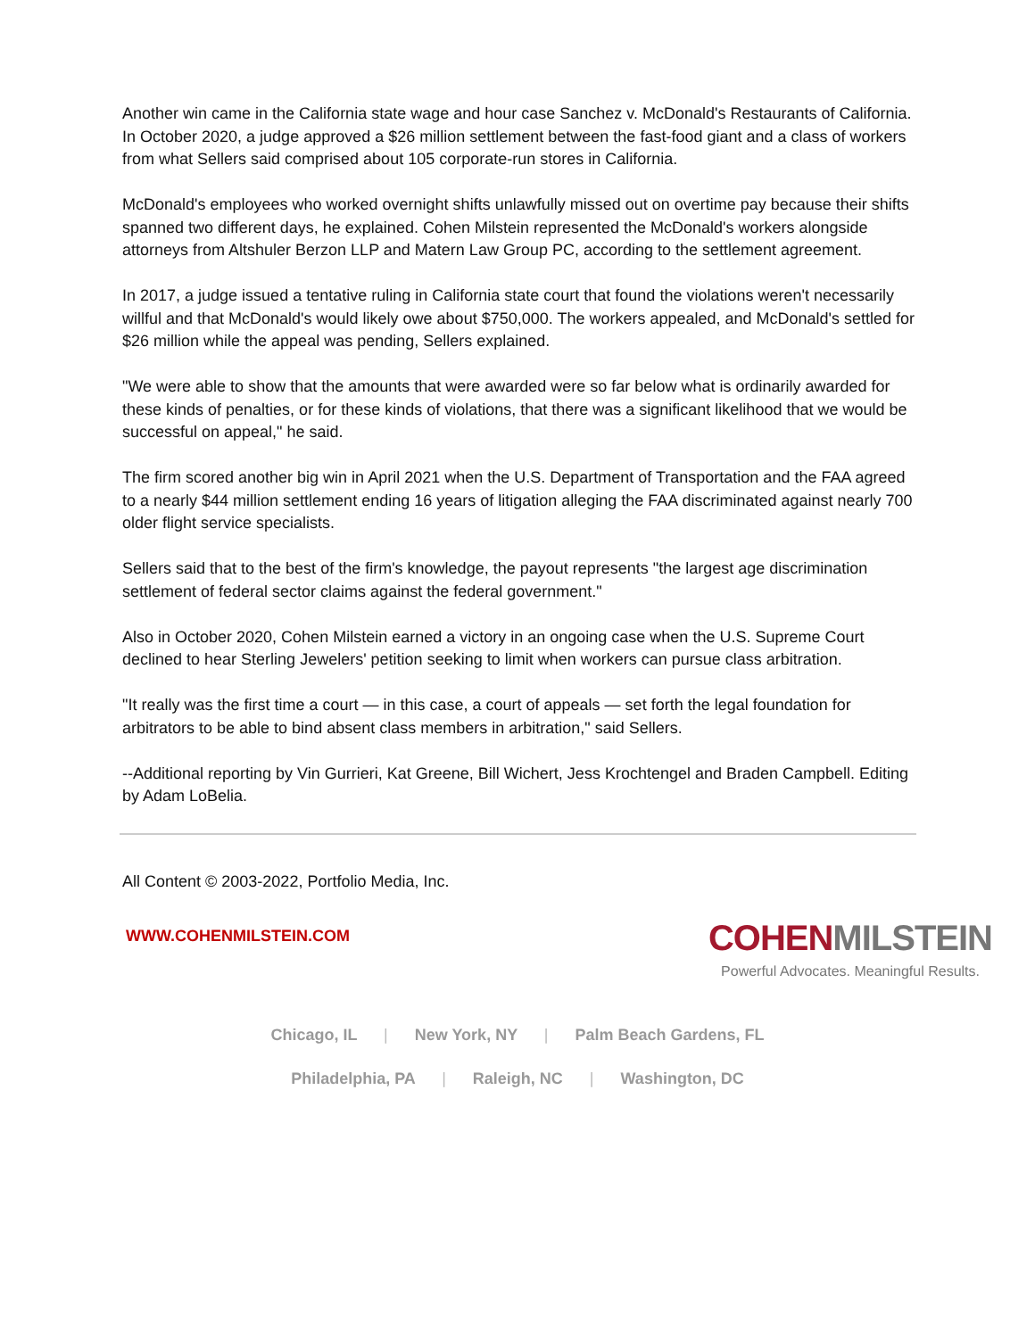Another win came in the California state wage and hour case Sanchez v. McDonald's Restaurants of California. In October 2020, a judge approved a $26 million settlement between the fast-food giant and a class of workers from what Sellers said comprised about 105 corporate-run stores in California.
McDonald's employees who worked overnight shifts unlawfully missed out on overtime pay because their shifts spanned two different days, he explained. Cohen Milstein represented the McDonald's workers alongside attorneys from Altshuler Berzon LLP and Matern Law Group PC, according to the settlement agreement.
In 2017, a judge issued a tentative ruling in California state court that found the violations weren't necessarily willful and that McDonald's would likely owe about $750,000. The workers appealed, and McDonald's settled for $26 million while the appeal was pending, Sellers explained.
"We were able to show that the amounts that were awarded were so far below what is ordinarily awarded for these kinds of penalties, or for these kinds of violations, that there was a significant likelihood that we would be successful on appeal," he said.
The firm scored another big win in April 2021 when the U.S. Department of Transportation and the FAA agreed to a nearly $44 million settlement ending 16 years of litigation alleging the FAA discriminated against nearly 700 older flight service specialists.
Sellers said that to the best of the firm's knowledge, the payout represents "the largest age discrimination settlement of federal sector claims against the federal government."
Also in October 2020, Cohen Milstein earned a victory in an ongoing case when the U.S. Supreme Court declined to hear Sterling Jewelers' petition seeking to limit when workers can pursue class arbitration.
"It really was the first time a court — in this case, a court of appeals — set forth the legal foundation for arbitrators to be able to bind absent class members in arbitration," said Sellers.
--Additional reporting by Vin Gurrieri, Kat Greene, Bill Wichert, Jess Krochtengel and Braden Campbell. Editing by Adam LoBelia.
All Content © 2003-2022, Portfolio Media, Inc.
WWW.COHENMILSTEIN.COM
COHEN MILSTEIN
Powerful Advocates. Meaningful Results.
Chicago, IL | New York, NY | Palm Beach Gardens, FL
Philadelphia, PA | Raleigh, NC | Washington, DC